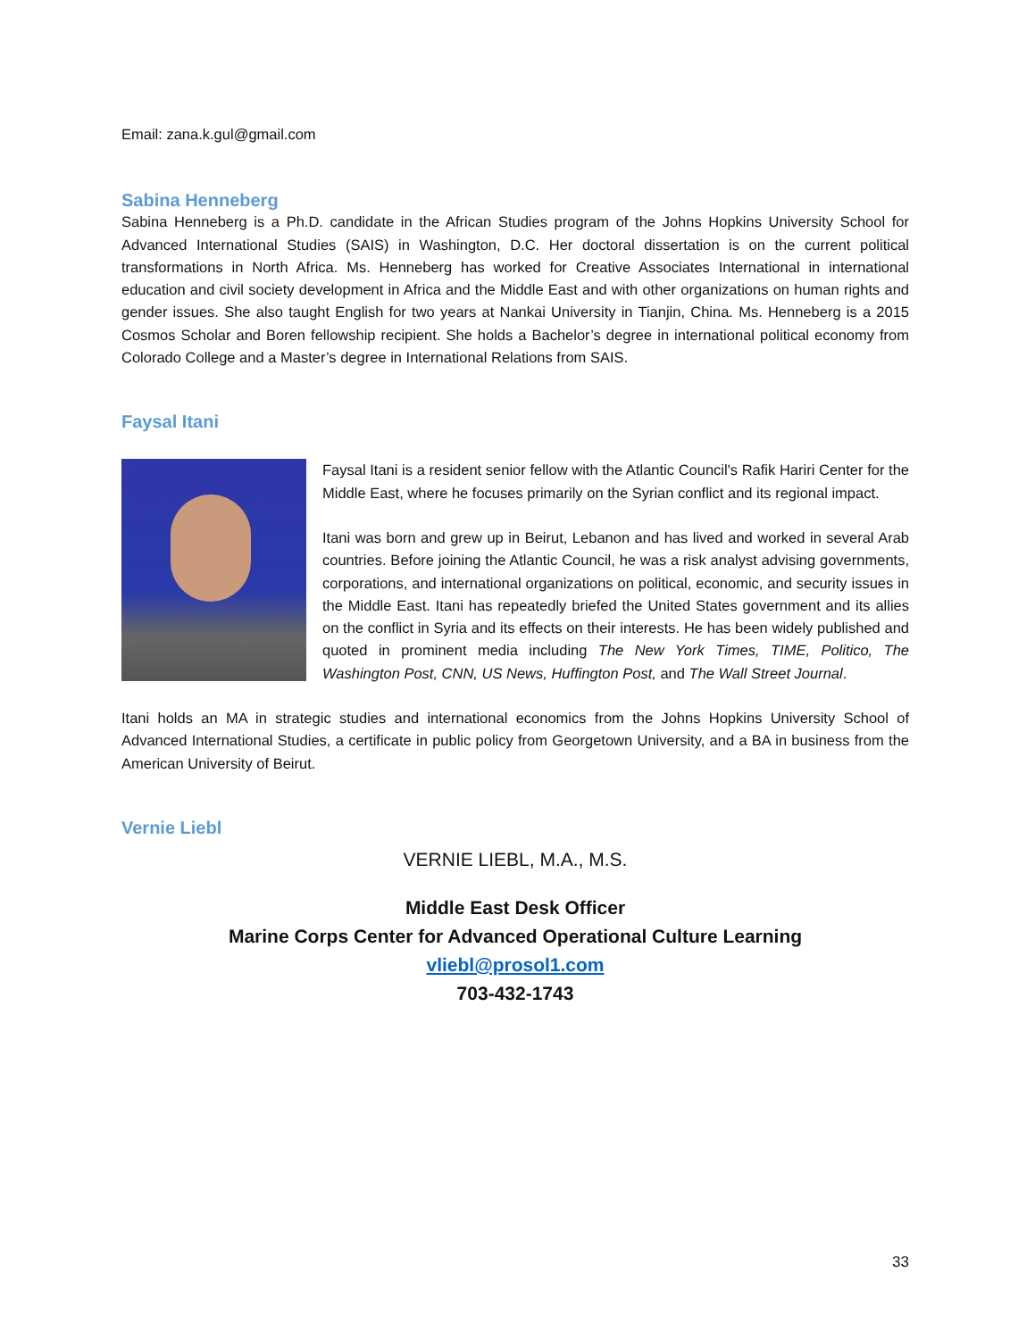Email: zana.k.gul@gmail.com
Sabina Henneberg
Sabina Henneberg is a Ph.D. candidate in the African Studies program of the Johns Hopkins University School for Advanced International Studies (SAIS) in Washington, D.C. Her doctoral dissertation is on the current political transformations in North Africa. Ms. Henneberg has worked for Creative Associates International in international education and civil society development in Africa and the Middle East and with other organizations on human rights and gender issues. She also taught English for two years at Nankai University in Tianjin, China. Ms. Henneberg is a 2015 Cosmos Scholar and Boren fellowship recipient. She holds a Bachelor’s degree in international political economy from Colorado College and a Master’s degree in International Relations from SAIS.
Faysal Itani
Faysal Itani is a resident senior fellow with the Atlantic Council's Rafik Hariri Center for the Middle East, where he focuses primarily on the Syrian conflict and its regional impact.
Itani was born and grew up in Beirut, Lebanon and has lived and worked in several Arab countries. Before joining the Atlantic Council, he was a risk analyst advising governments, corporations, and international organizations on political, economic, and security issues in the Middle East. Itani has repeatedly briefed the United States government and its allies on the conflict in Syria and its effects on their interests. He has been widely published and quoted in prominent media including The New York Times, TIME, Politico, The Washington Post, CNN, US News, Huffington Post, and The Wall Street Journal.
Itani holds an MA in strategic studies and international economics from the Johns Hopkins University School of Advanced International Studies, a certificate in public policy from Georgetown University, and a BA in business from the American University of Beirut.
Vernie Liebl
VERNIE LIEBL, M.A., M.S.
Middle East Desk Officer
Marine Corps Center for Advanced Operational Culture Learning
vliebl@prosol1.com
703-432-1743
33